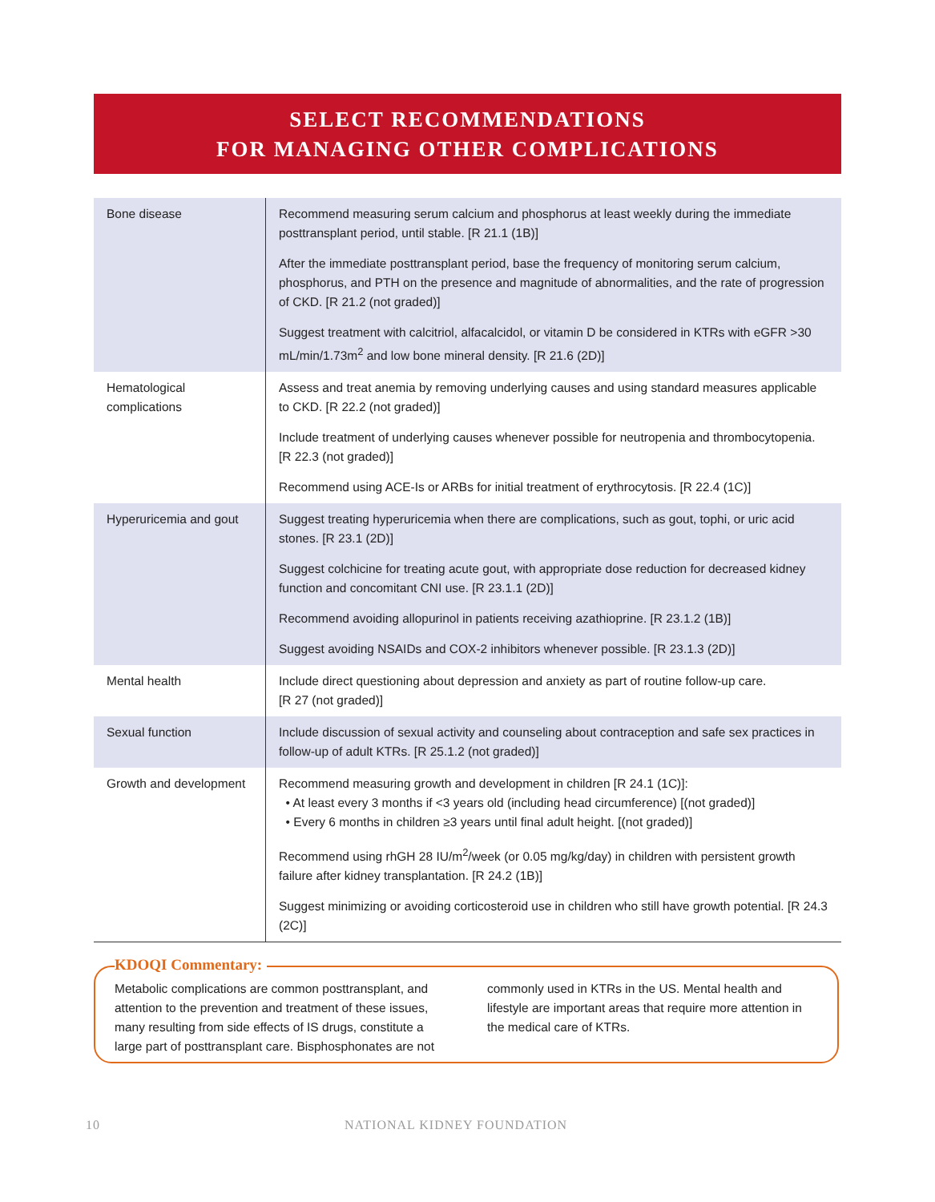SELECT RECOMMENDATIONS
FOR MANAGING OTHER COMPLICATIONS
| Bone disease | Recommend measuring serum calcium and phosphorus at least weekly during the immediate posttransplant period, until stable. [R 21.1 (1B)] After the immediate posttransplant period, base the frequency of monitoring serum calcium, phosphorus, and PTH on the presence and magnitude of abnormalities, and the rate of progression of CKD. [R 21.2 (not graded)] Suggest treatment with calcitriol, alfacalcidol, or vitamin D be considered in KTRs with eGFR >30 mL/min/1.73m<sup>2</sup> and low bone mineral density. [R 21.6 (2D)] |
| Hematological complications | Assess and treat anemia by removing underlying causes and using standard measures applicable to CKD. [R 22.2 (not graded)] Include treatment of underlying causes whenever possible for neutropenia and thrombocytopenia. [R 22.3 (not graded)] Recommend using ACE-Is or ARBs for initial treatment of erythrocytosis. [R 22.4 (1C)] |
| Hyperuricemia and gout | Suggest treating hyperuricemia when there are complications, such as gout, tophi, or uric acid stones. [R 23.1 (2D)] Suggest colchicine for treating acute gout, with appropriate dose reduction for decreased kidney function and concomitant CNI use. [R 23.1.1 (2D)] Recommend avoiding allopurinol in patients receiving azathioprine. [R 23.1.2 (1B)] Suggest avoiding NSAIDs and COX-2 inhibitors whenever possible. [R 23.1.3 (2D)] |
| Mental health | Include direct questioning about depression and anxiety as part of routine follow-up care. [R 27 (not graded)] |
| Sexual function | Include discussion of sexual activity and counseling about contraception and safe sex practices in follow-up of adult KTRs. [R 25.1.2 (not graded)] |
| Growth and development | Recommend measuring growth and development in children [R 24.1 (1C)]: • At least every 3 months if <3 years old (including head circumference) [(not graded)] • Every 6 months in children ≥3 years until final adult height. [(not graded)] Recommend using rhGH 28 IU/m<sup>2</sup>/week (or 0.05 mg/kg/day) in children with persistent growth failure after kidney transplantation. [R 24.2 (1B)] Suggest minimizing or avoiding corticosteroid use in children who still have growth potential. [R 24.3 (2C)] |
KDOQI Commentary:
Metabolic complications are common posttransplant, and attention to the prevention and treatment of these issues, many resulting from side effects of IS drugs, constitute a large part of posttransplant care. Bisphosphonates are not commonly used in KTRs in the US. Mental health and lifestyle are important areas that require more attention in the medical care of KTRs.
10 NATIONAL KIDNEY FOUNDATION